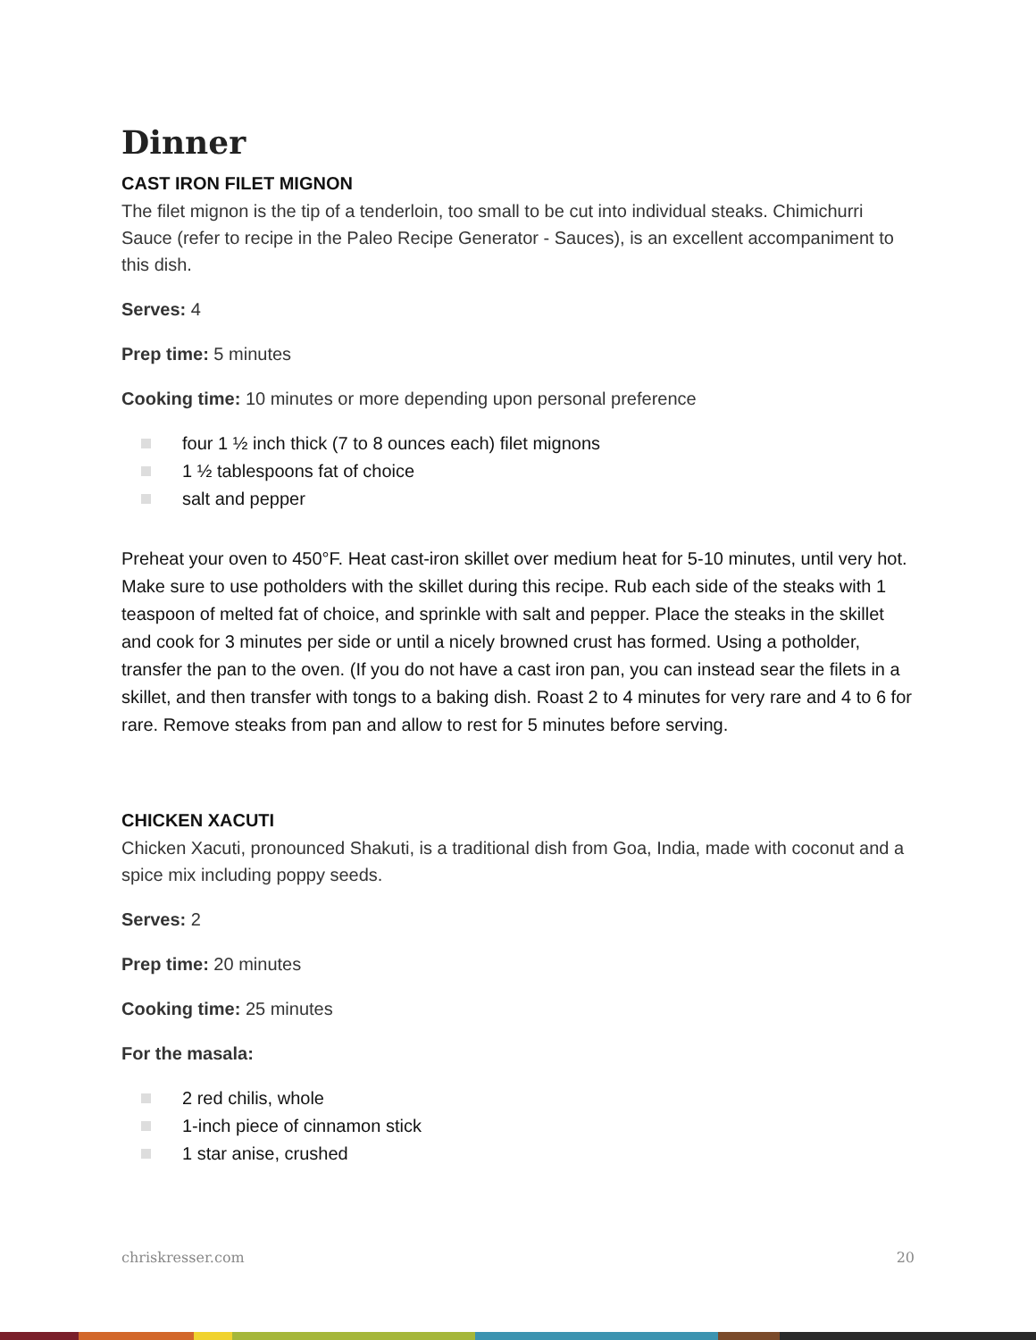Dinner
CAST IRON FILET MIGNON
The filet mignon is the tip of a tenderloin, too small to be cut into individual steaks. Chimichurri Sauce (refer to recipe in the Paleo Recipe Generator - Sauces), is an excellent accompaniment to this dish.
Serves: 4
Prep time: 5 minutes
Cooking time: 10 minutes or more depending upon personal preference
four 1 ½ inch thick (7 to 8 ounces each) filet mignons
1 ½ tablespoons fat of choice
salt and pepper
Preheat your oven to 450°F. Heat cast-iron skillet over medium heat for 5-10 minutes, until very hot. Make sure to use potholders with the skillet during this recipe. Rub each side of the steaks with 1 teaspoon of melted fat of choice, and sprinkle with salt and pepper. Place the steaks in the skillet and cook for 3 minutes per side or until a nicely browned crust has formed. Using a potholder, transfer the pan to the oven. (If you do not have a cast iron pan, you can instead sear the filets in a skillet, and then transfer with tongs to a baking dish. Roast 2 to 4 minutes for very rare and 4 to 6 for rare. Remove steaks from pan and allow to rest for 5 minutes before serving.
CHICKEN XACUTI
Chicken Xacuti, pronounced Shakuti, is a traditional dish from Goa, India, made with coconut and a spice mix including poppy seeds.
Serves: 2
Prep time: 20 minutes
Cooking time: 25 minutes
For the masala:
2 red chilis, whole
1-inch piece of cinnamon stick
1 star anise, crushed
chriskresser.com 20